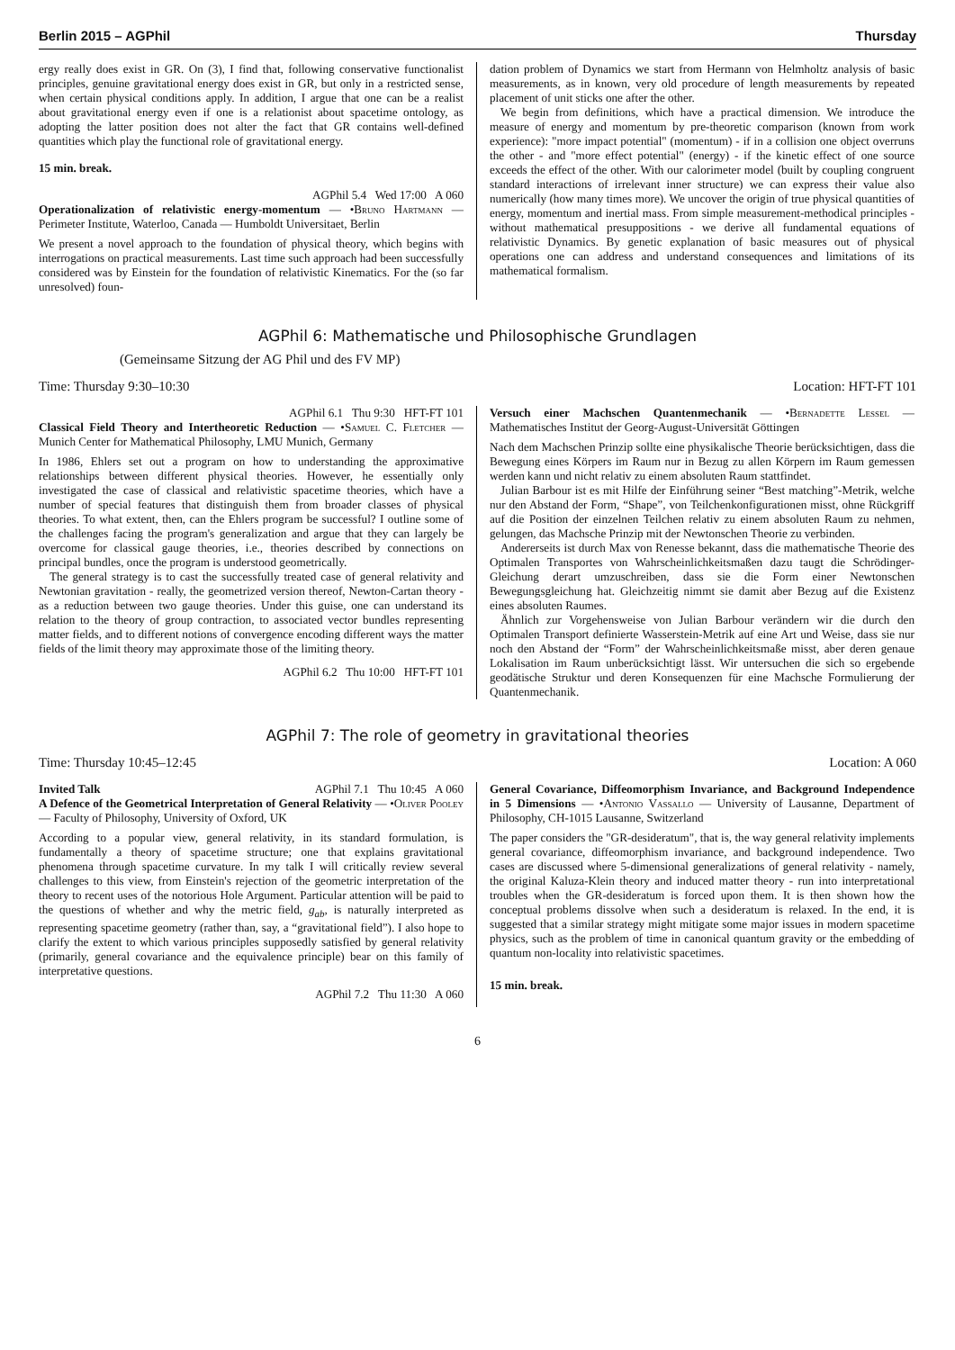Berlin 2015 – AGPhil Thursday
ergy really does exist in GR. On (3), I find that, following conservative functionalist principles, genuine gravitational energy does exist in GR, but only in a restricted sense, when certain physical conditions apply. In addition, I argue that one can be a realist about gravitational energy even if one is a relationist about spacetime ontology, as adopting the latter position does not alter the fact that GR contains well-defined quantities which play the functional role of gravitational energy.
15 min. break.
AGPhil 5.4 Wed 17:00 A 060
Operationalization of relativistic energy-momentum — •Bruno Hartmann — Perimeter Institute, Waterloo, Canada — Humboldt Universitaet, Berlin
We present a novel approach to the foundation of physical theory, which begins with interrogations on practical measurements. Last time such approach had been successfully considered was by Einstein for the foundation of relativistic Kinematics. For the (so far unresolved) foun-
dation problem of Dynamics we start from Hermann von Helmholtz analysis of basic measurements, as in known, very old procedure of length measurements by repeated placement of unit sticks one after the other.
We begin from definitions, which have a practical dimension. We introduce the measure of energy and momentum by pre-theoretic comparison (known from work experience): "more impact potential" (momentum) - if in a collision one object overruns the other - and "more effect potential" (energy) - if the kinetic effect of one source exceeds the effect of the other. With our calorimeter model (built by coupling congruent standard interactions of irrelevant inner structure) we can express their value also numerically (how many times more). We uncover the origin of true physical quantities of energy, momentum and inertial mass. From simple measurement-methodical principles - without mathematical presuppositions - we derive all fundamental equations of relativistic Dynamics. By genetic explanation of basic measures out of physical operations one can address and understand consequences and limitations of its mathematical formalism.
AGPhil 6: Mathematische und Philosophische Grundlagen
(Gemeinsame Sitzung der AG Phil und des FV MP)
Time: Thursday 9:30–10:30 Location: HFT-FT 101
AGPhil 6.1 Thu 9:30 HFT-FT 101
Classical Field Theory and Intertheoretic Reduction — •Samuel C. Fletcher — Munich Center for Mathematical Philosophy, LMU Munich, Germany
In 1986, Ehlers set out a program on how to understanding the approximative relationships between different physical theories. However, he essentially only investigated the case of classical and relativistic spacetime theories, which have a number of special features that distinguish them from broader classes of physical theories. To what extent, then, can the Ehlers program be successful? I outline some of the challenges facing the program's generalization and argue that they can largely be overcome for classical gauge theories, i.e., theories described by connections on principal bundles, once the program is understood geometrically.
The general strategy is to cast the successfully treated case of general relativity and Newtonian gravitation - really, the geometrized version thereof, Newton-Cartan theory - as a reduction between two gauge theories. Under this guise, one can understand its relation to the theory of group contraction, to associated vector bundles representing matter fields, and to different notions of convergence encoding different ways the matter fields of the limit theory may approximate those of the limiting theory.
AGPhil 6.2 Thu 10:00 HFT-FT 101
Versuch einer Machschen Quantenmechanik — •Bernadette Lessel — Mathematisches Institut der Georg-August-Universität Göttingen
Nach dem Machschen Prinzip sollte eine physikalische Theorie berücksichtigen, dass die Bewegung eines Körpers im Raum nur in Bezug zu allen Körpern im Raum gemessen werden kann und nicht relativ zu einem absoluten Raum stattfindet.
Julian Barbour ist es mit Hilfe der Einführung seiner “Best matching”-Metrik, welche nur den Abstand der Form, “Shape”, von Teilchenkonfigurationen misst, ohne Rückgriff auf die Position der einzelnen Teilchen relativ zu einem absoluten Raum zu nehmen, gelungen, das Machsche Prinzip mit der Newtonschen Theorie zu verbinden.
Andererseits ist durch Max von Renesse bekannt, dass die mathematische Theorie des Optimalen Transportes von Wahrscheinlichkeitsmaßen dazu taugt die Schrödinger-Gleichung derart umzuschreiben, dass sie die Form einer Newtonschen Bewegungsgleichung hat. Gleichzeitig nimmt sie damit aber Bezug auf die Existenz eines absoluten Raumes.
Ähnlich zur Vorgehensweise von Julian Barbour verändern wir die durch den Optimalen Transport definierte Wasserstein-Metrik auf eine Art und Weise, dass sie nur noch den Abstand der “Form” der Wahrscheinlichkeitsmaße misst, aber deren genaue Lokalisation im Raum unberücksichtigt lässt. Wir untersuchen die sich so ergebende geodätische Struktur und deren Konsequenzen für eine Machsche Formulierung der Quantenmechanik.
AGPhil 7: The role of geometry in gravitational theories
Time: Thursday 10:45–12:45 Location: A 060
Invited Talk AGPhil 7.1 Thu 10:45 A 060
A Defence of the Geometrical Interpretation of General Relativity — •Oliver Pooley — Faculty of Philosophy, University of Oxford, UK
According to a popular view, general relativity, in its standard formulation, is fundamentally a theory of spacetime structure; one that explains gravitational phenomena through spacetime curvature. In my talk I will critically review several challenges to this view, from Einstein's rejection of the geometric interpretation of the theory to recent uses of the notorious Hole Argument. Particular attention will be paid to the questions of whether and why the metric field, g<sub>ab</sub>, is naturally interpreted as representing spacetime geometry (rather than, say, a “gravitational field”). I also hope to clarify the extent to which various principles supposedly satisfied by general relativity (primarily, general covariance and the equivalence principle) bear on this family of interpretative questions.
AGPhil 7.2 Thu 11:30 A 060
General Covariance, Diffeomorphism Invariance, and Background Independence in 5 Dimensions — •Antonio Vassallo — University of Lausanne, Department of Philosophy, CH-1015 Lausanne, Switzerland
The paper considers the "GR-desideratum", that is, the way general relativity implements general covariance, diffeomorphism invariance, and background independence. Two cases are discussed where 5-dimensional generalizations of general relativity - namely, the original Kaluza-Klein theory and induced matter theory - run into interpretational troubles when the GR-desideratum is forced upon them. It is then shown how the conceptual problems dissolve when such a desideratum is relaxed. In the end, it is suggested that a similar strategy might mitigate some major issues in modern spacetime physics, such as the problem of time in canonical quantum gravity or the embedding of quantum non-locality into relativistic spacetimes.
15 min. break.
6